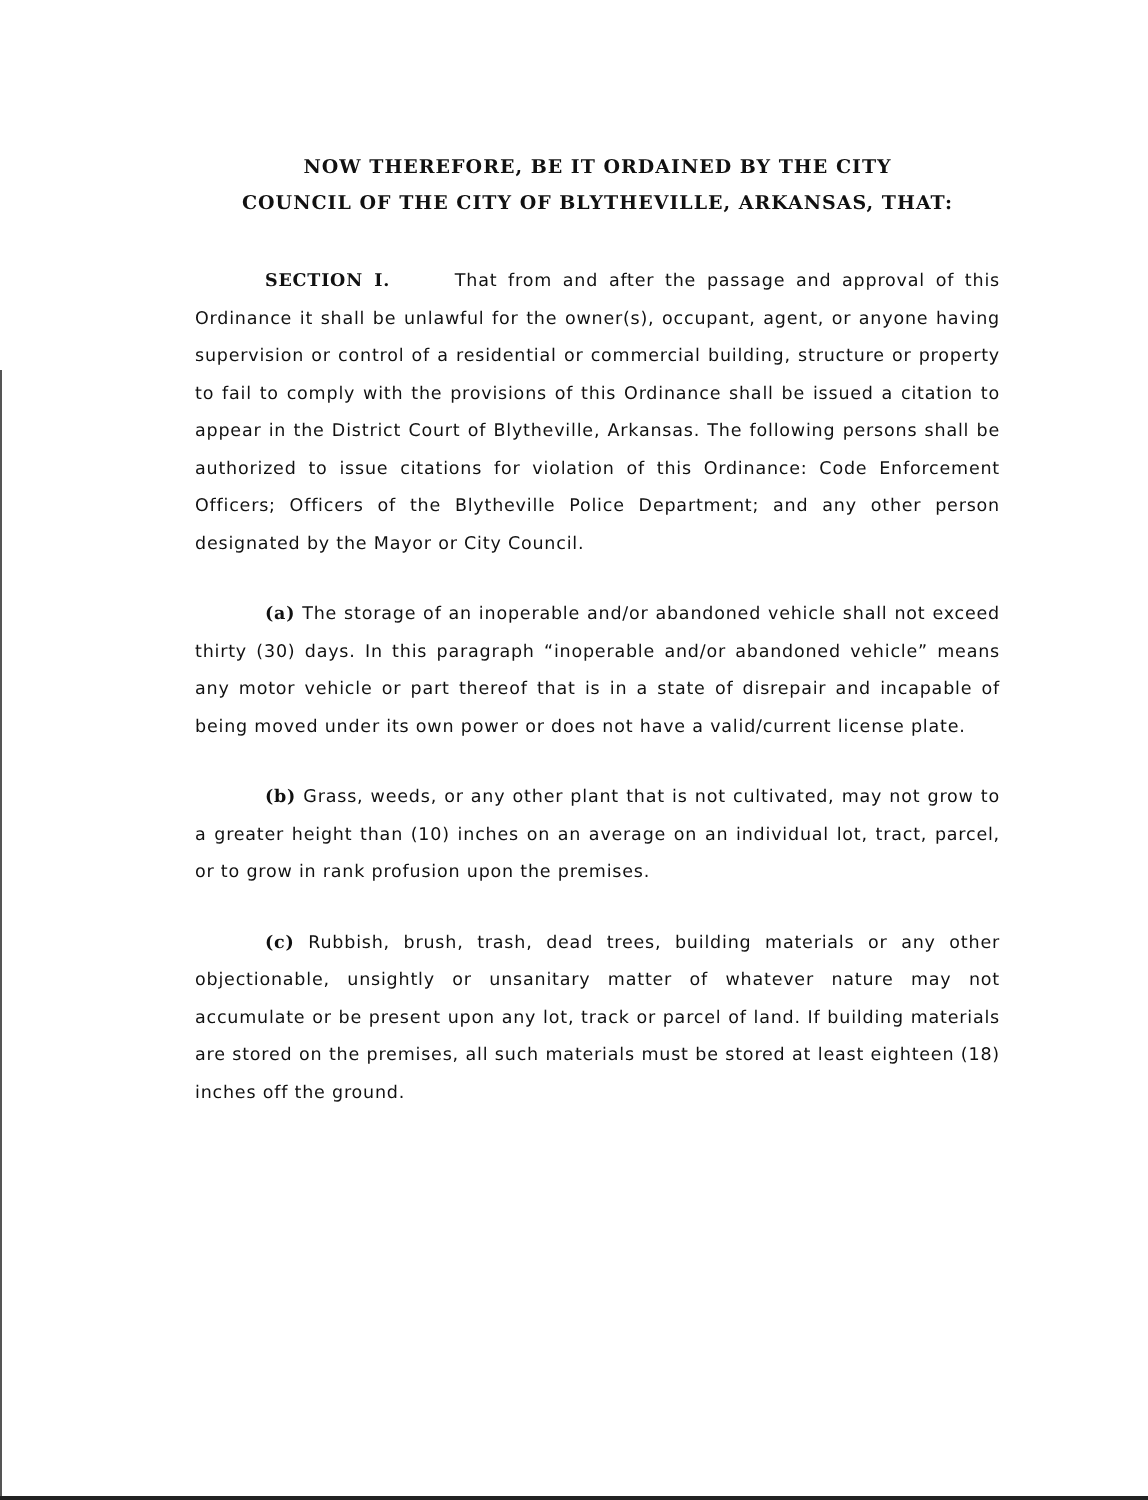NOW THEREFORE, BE IT ORDAINED BY THE CITY
COUNCIL OF THE CITY OF BLYTHEVILLE, ARKANSAS, THAT:
SECTION I. That from and after the passage and approval of this Ordinance it shall be unlawful for the owner(s), occupant, agent, or anyone having supervision or control of a residential or commercial building, structure or property to fail to comply with the provisions of this Ordinance shall be issued a citation to appear in the District Court of Blytheville, Arkansas. The following persons shall be authorized to issue citations for violation of this Ordinance: Code Enforcement Officers; Officers of the Blytheville Police Department; and any other person designated by the Mayor or City Council.
(a) The storage of an inoperable and/or abandoned vehicle shall not exceed thirty (30) days. In this paragraph “inoperable and/or abandoned vehicle” means any motor vehicle or part thereof that is in a state of disrepair and incapable of being moved under its own power or does not have a valid/current license plate.
(b) Grass, weeds, or any other plant that is not cultivated, may not grow to a greater height than (10) inches on an average on an individual lot, tract, parcel, or to grow in rank profusion upon the premises.
(c) Rubbish, brush, trash, dead trees, building materials or any other objectionable, unsightly or unsanitary matter of whatever nature may not accumulate or be present upon any lot, track or parcel of land. If building materials are stored on the premises, all such materials must be stored at least eighteen (18) inches off the ground.